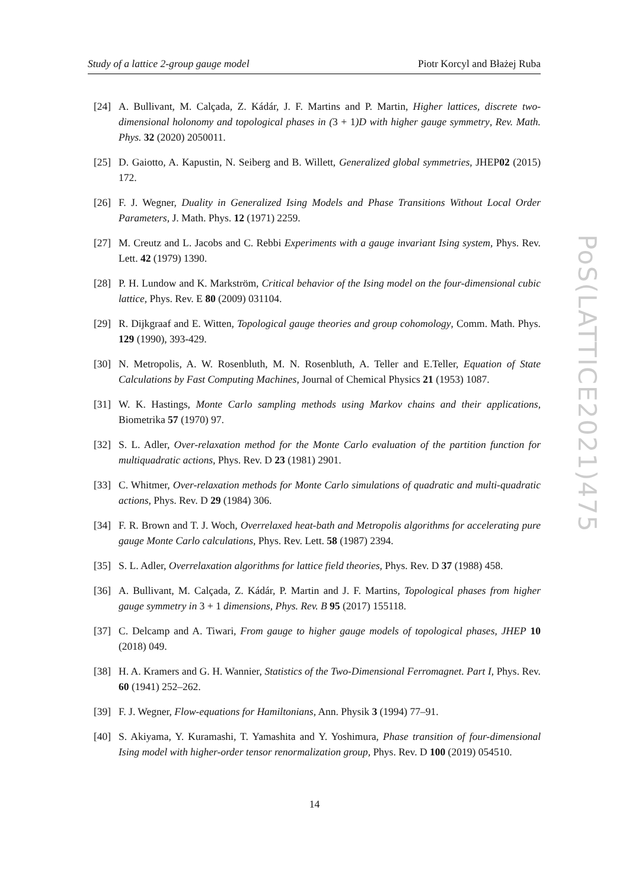Study of a lattice 2-group gauge model Piotr Korcyl and Błażej Ruba
PoS(LATTICE2021)475
[24] A. Bullivant, M. Calçada, Z. Kádár, J. F. Martins and P. Martin, Higher lattices, discrete two-dimensional holonomy and topological phases in (3 + 1)D with higher gauge symmetry, Rev. Math. Phys. 32 (2020) 2050011.
[25] D. Gaiotto, A. Kapustin, N. Seiberg and B. Willett, Generalized global symmetries, JHEP02 (2015) 172.
[26] F. J. Wegner, Duality in Generalized Ising Models and Phase Transitions Without Local Order Parameters, J. Math. Phys. 12 (1971) 2259.
[27] M. Creutz and L. Jacobs and C. Rebbi Experiments with a gauge invariant Ising system, Phys. Rev. Lett. 42 (1979) 1390.
[28] P. H. Lundow and K. Markström, Critical behavior of the Ising model on the four-dimensional cubic lattice, Phys. Rev. E 80 (2009) 031104.
[29] R. Dijkgraaf and E. Witten, Topological gauge theories and group cohomology, Comm. Math. Phys. 129 (1990), 393-429.
[30] N. Metropolis, A. W. Rosenbluth, M. N. Rosenbluth, A. Teller and E.Teller, Equation of State Calculations by Fast Computing Machines, Journal of Chemical Physics 21 (1953) 1087.
[31] W. K. Hastings, Monte Carlo sampling methods using Markov chains and their applications, Biometrika 57 (1970) 97.
[32] S. L. Adler, Over-relaxation method for the Monte Carlo evaluation of the partition function for multiquadratic actions, Phys. Rev. D 23 (1981) 2901.
[33] C. Whitmer, Over-relaxation methods for Monte Carlo simulations of quadratic and multi-quadratic actions, Phys. Rev. D 29 (1984) 306.
[34] F. R. Brown and T. J. Woch, Overrelaxed heat-bath and Metropolis algorithms for accelerating pure gauge Monte Carlo calculations, Phys. Rev. Lett. 58 (1987) 2394.
[35] S. L. Adler, Overrelaxation algorithms for lattice field theories, Phys. Rev. D 37 (1988) 458.
[36] A. Bullivant, M. Calçada, Z. Kádár, P. Martin and J. F. Martins, Topological phases from higher gauge symmetry in 3 + 1 dimensions, Phys. Rev. B 95 (2017) 155118.
[37] C. Delcamp and A. Tiwari, From gauge to higher gauge models of topological phases, JHEP 10 (2018) 049.
[38] H. A. Kramers and G. H. Wannier, Statistics of the Two-Dimensional Ferromagnet. Part I, Phys. Rev. 60 (1941) 252–262.
[39] F. J. Wegner, Flow-equations for Hamiltonians, Ann. Physik 3 (1994) 77–91.
[40] S. Akiyama, Y. Kuramashi, T. Yamashita and Y. Yoshimura, Phase transition of four-dimensional Ising model with higher-order tensor renormalization group, Phys. Rev. D 100 (2019) 054510.
14